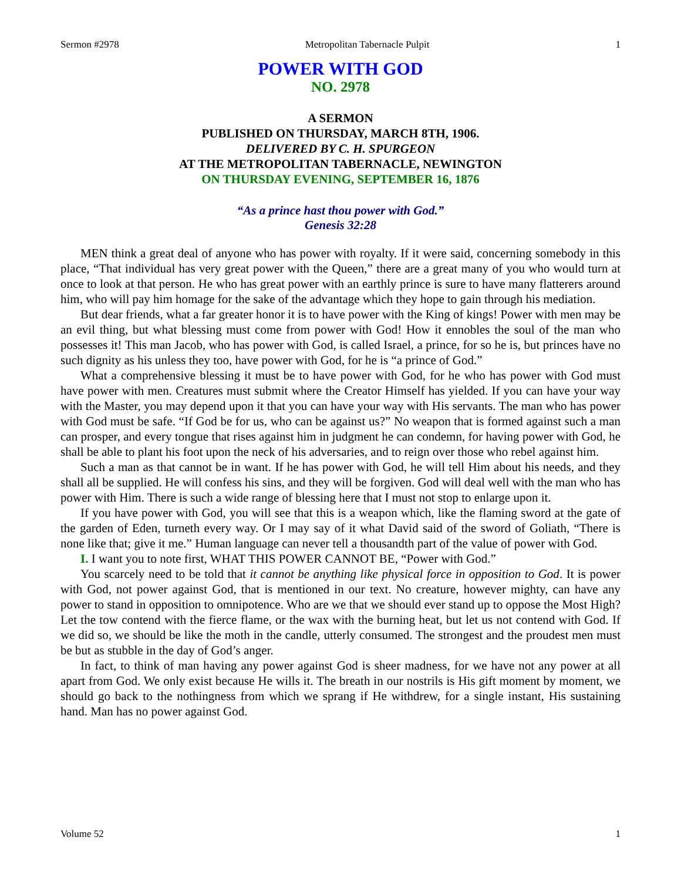Sermon #2978 Metropolitan Tabernacle Pulpit 1
POWER WITH GOD
NO. 2978
A SERMON
PUBLISHED ON THURSDAY, MARCH 8TH, 1906.
DELIVERED BY C. H. SPURGEON
AT THE METROPOLITAN TABERNACLE, NEWINGTON
ON THURSDAY EVENING, SEPTEMBER 16, 1876
“As a prince hast thou power with God.”
Genesis 32:28
MEN think a great deal of anyone who has power with royalty. If it were said, concerning somebody in this place, “That individual has very great power with the Queen,” there are a great many of you who would turn at once to look at that person. He who has great power with an earthly prince is sure to have many flatterers around him, who will pay him homage for the sake of the advantage which they hope to gain through his mediation.
But dear friends, what a far greater honor it is to have power with the King of kings! Power with men may be an evil thing, but what blessing must come from power with God! How it ennobles the soul of the man who possesses it! This man Jacob, who has power with God, is called Israel, a prince, for so he is, but princes have no such dignity as his unless they too, have power with God, for he is “a prince of God.”
What a comprehensive blessing it must be to have power with God, for he who has power with God must have power with men. Creatures must submit where the Creator Himself has yielded. If you can have your way with the Master, you may depend upon it that you can have your way with His servants. The man who has power with God must be safe. “If God be for us, who can be against us?” No weapon that is formed against such a man can prosper, and every tongue that rises against him in judgment he can condemn, for having power with God, he shall be able to plant his foot upon the neck of his adversaries, and to reign over those who rebel against him.
Such a man as that cannot be in want. If he has power with God, he will tell Him about his needs, and they shall all be supplied. He will confess his sins, and they will be forgiven. God will deal well with the man who has power with Him. There is such a wide range of blessing here that I must not stop to enlarge upon it.
If you have power with God, you will see that this is a weapon which, like the flaming sword at the gate of the garden of Eden, turneth every way. Or I may say of it what David said of the sword of Goliath, “There is none like that; give it me.” Human language can never tell a thousandth part of the value of power with God.
I. I want you to note first, WHAT THIS POWER CANNOT BE, “Power with God.”
You scarcely need to be told that it cannot be anything like physical force in opposition to God. It is power with God, not power against God, that is mentioned in our text. No creature, however mighty, can have any power to stand in opposition to omnipotence. Who are we that we should ever stand up to oppose the Most High? Let the tow contend with the fierce flame, or the wax with the burning heat, but let us not contend with God. If we did so, we should be like the moth in the candle, utterly consumed. The strongest and the proudest men must be but as stubble in the day of God’s anger.
In fact, to think of man having any power against God is sheer madness, for we have not any power at all apart from God. We only exist because He wills it. The breath in our nostrils is His gift moment by moment, we should go back to the nothingness from which we sprang if He withdrew, for a single instant, His sustaining hand. Man has no power against God.
Volume 52 1